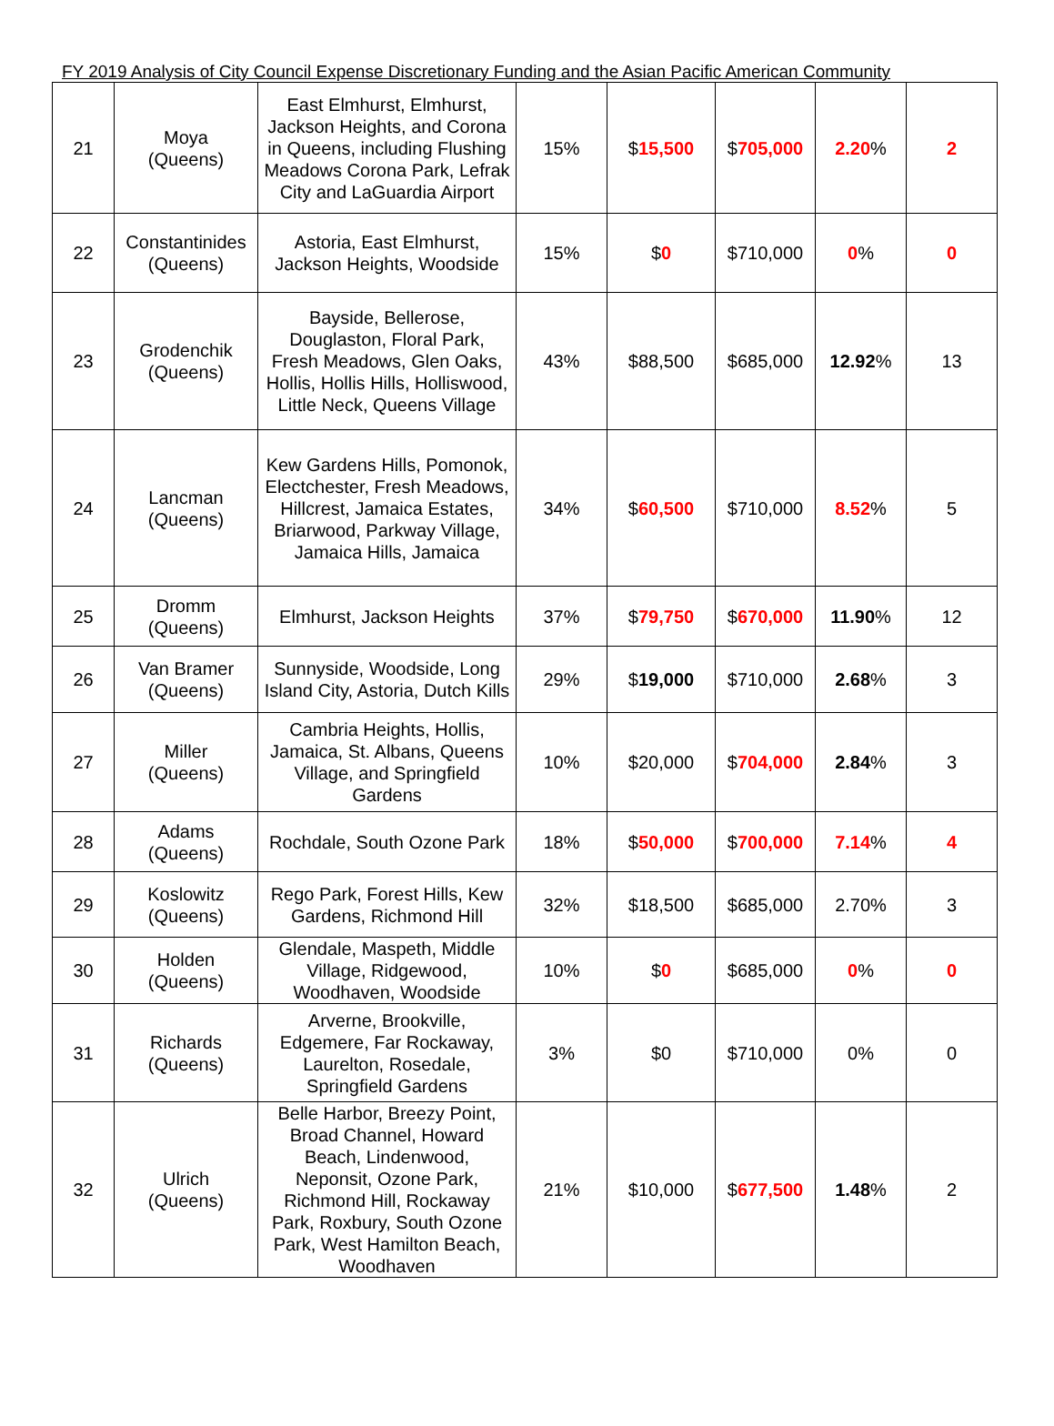FY 2019 Analysis of City Council Expense Discretionary Funding and the Asian Pacific American Community
| 21 | Moya (Queens) | East Elmhurst, Elmhurst, Jackson Heights, and Corona in Queens, including Flushing Meadows Corona Park, Lefrak City and LaGuardia Airport | 15% | $ 15,500 | $ 705,000 | 2.20 % | 2 |
| 22 | Constantinides (Queens) | Astoria, East Elmhurst, Jackson Heights, Woodside | 15% | $ 0 | $710,000 | 0 % | 0 |
| 23 | Grodenchik (Queens) | Bayside, Bellerose, Douglaston, Floral Park, Fresh Meadows, Glen Oaks, Hollis, Hollis Hills, Holliswood, Little Neck, Queens Village | 43% | $88,500 | $685,000 | 12.92 % | 13 |
| 24 | Lancman (Queens) | Kew Gardens Hills, Pomonok, Electchester, Fresh Meadows, Hillcrest, Jamaica Estates, Briarwood, Parkway Village, Jamaica Hills, Jamaica | 34% | $ 60,500 | $710,000 | 8.52 % | 5 |
| 25 | Dromm (Queens) | Elmhurst, Jackson Heights | 37% | $ 79,750 | $ 670,000 | 11.90 % | 12 |
| 26 | Van Bramer (Queens) | Sunnyside, Woodside, Long Island City, Astoria, Dutch Kills | 29% | $ 19,000 | $710,000 | 2.68 % | 3 |
| 27 | Miller (Queens) | Cambria Heights, Hollis, Jamaica, St. Albans, Queens Village, and Springfield Gardens | 10% | $20,000 | $ 704,000 | 2.84 % | 3 |
| 28 | Adams (Queens) | Rochdale, South Ozone Park | 18% | $ 50,000 | $ 700,000 | 7.14 % | 4 |
| 29 | Koslowitz (Queens) | Rego Park, Forest Hills, Kew Gardens, Richmond Hill | 32% | $18,500 | $685,000 | 2.70% | 3 |
| 30 | Holden (Queens) | Glendale, Maspeth, Middle Village, Ridgewood, Woodhaven, Woodside | 10% | $ 0 | $685,000 | 0 % | 0 |
| 31 | Richards (Queens) | Arverne, Brookville, Edgemere, Far Rockaway, Laurelton, Rosedale, Springfield Gardens | 3% | $0 | $710,000 | 0% | 0 |
| 32 | Ulrich (Queens) | Belle Harbor, Breezy Point, Broad Channel, Howard Beach, Lindenwood, Neponsit, Ozone Park, Richmond Hill, Rockaway Park, Roxbury, South Ozone Park, West Hamilton Beach, Woodhaven | 21% | $10,000 | $ 677,500 | 1.48 % | 2 |